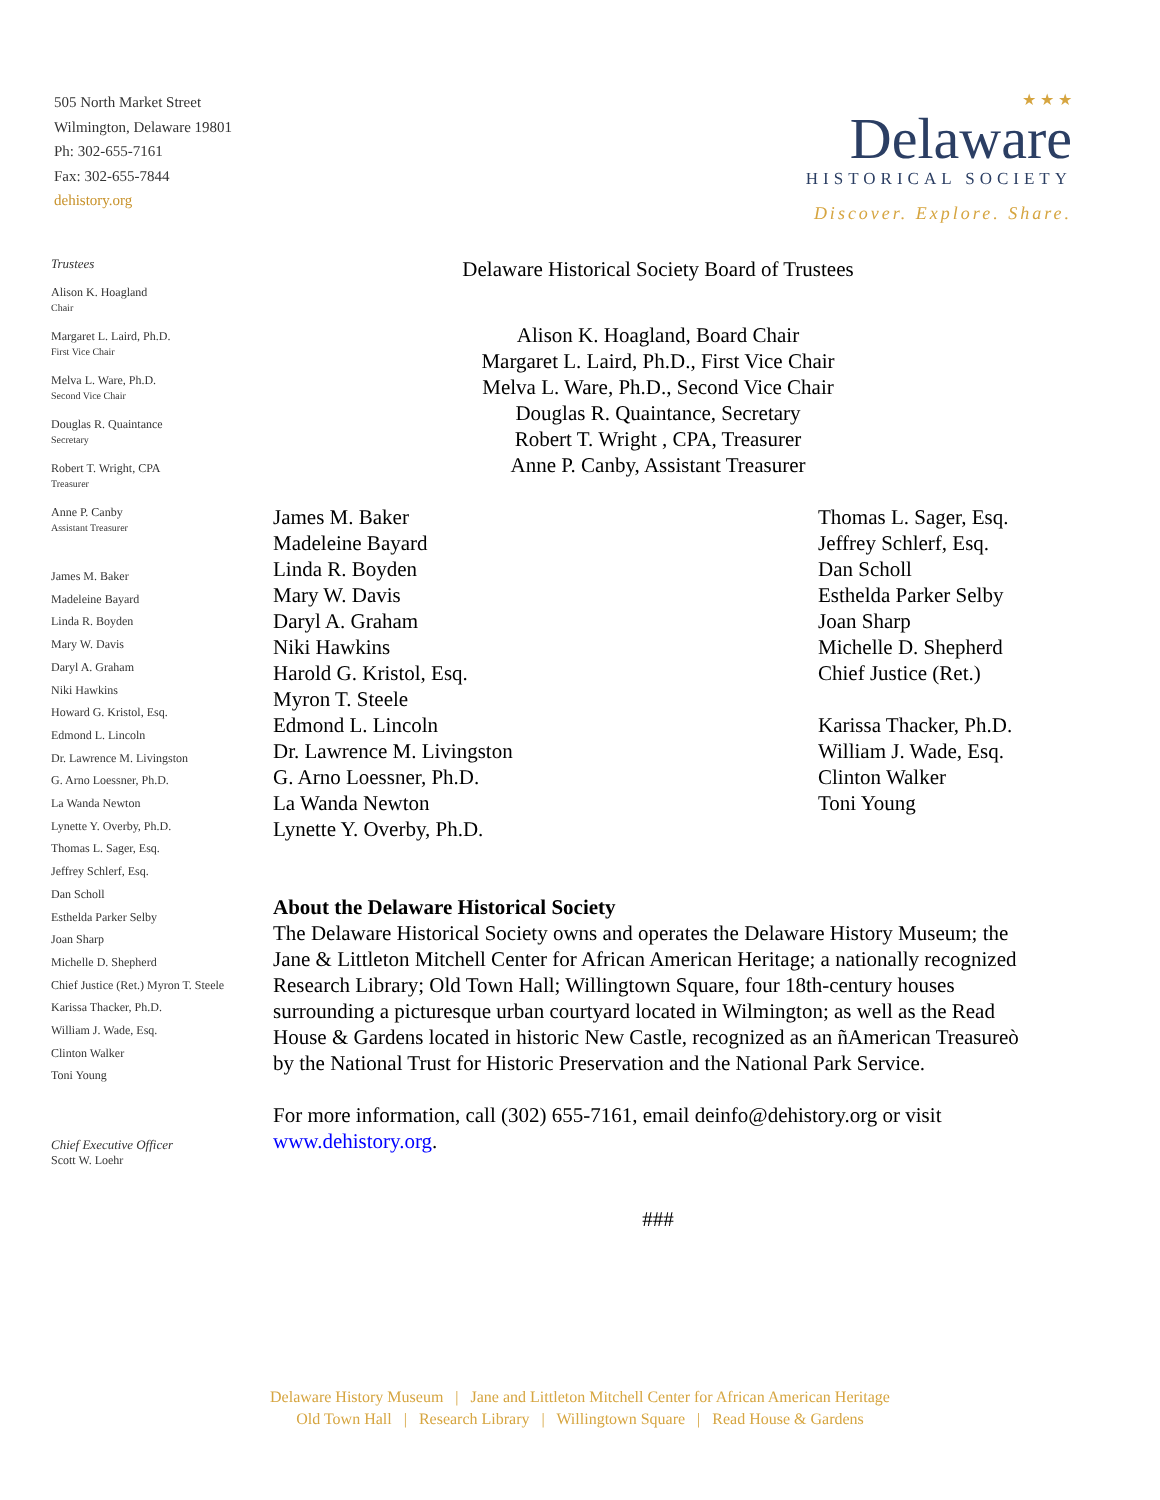505 North Market Street
Wilmington, Delaware 19801
Ph: 302-655-7161
Fax: 302-655-7844
dehistory.org
★ ★ ★
Delaware
HISTORICAL SOCIETY
Discover. Explore. Share.
Trustees
Alison K. Hoagland
Chair
Margaret L. Laird, Ph.D.
First Vice Chair
Melva L. Ware, Ph.D.
Second Vice Chair
Douglas R. Quaintance
Secretary
Robert T. Wright, CPA
Treasurer
Anne P. Canby
Assistant Treasurer
James M. Baker
Madeleine Bayard
Linda R. Boyden
Mary W. Davis
Daryl A. Graham
Niki Hawkins
Howard G. Kristol, Esq.
Edmond L. Lincoln
Dr. Lawrence M. Livingston
G. Arno Loessner, Ph.D.
La Wanda Newton
Lynette Y. Overby, Ph.D.
Thomas L. Sager, Esq.
Jeffrey Schlerf, Esq.
Dan Scholl
Esthelda Parker Selby
Joan Sharp
Michelle D. Shepherd
Chief Justice (Ret.) Myron T. Steele
Karissa Thacker, Ph.D.
William J. Wade, Esq.
Clinton Walker
Toni Young
Chief Executive Officer
Scott W. Loehr
Delaware Historical Society Board of Trustees
Alison K. Hoagland, Board Chair
Margaret L. Laird, Ph.D., First Vice Chair
Melva L. Ware, Ph.D., Second Vice Chair
Douglas R. Quaintance, Secretary
Robert T. Wright , CPA, Treasurer
Anne P. Canby, Assistant Treasurer
James M. Baker
Madeleine Bayard
Linda R. Boyden
Mary W. Davis
Daryl A. Graham
Niki Hawkins
Harold G. Kristol, Esq.
Myron T. Steele
Edmond L. Lincoln
Dr. Lawrence M. Livingston
G. Arno Loessner, Ph.D.
La Wanda Newton
Lynette Y. Overby, Ph.D.
Thomas L. Sager, Esq.
Jeffrey Schlerf, Esq.
Dan Scholl
Esthelda Parker Selby
Joan Sharp
Michelle D. Shepherd
Chief Justice (Ret.)
Karissa Thacker, Ph.D.
William J. Wade, Esq.
Clinton Walker
Toni Young
About the Delaware Historical Society
The Delaware Historical Society owns and operates the Delaware History Museum; the Jane & Littleton Mitchell Center for African American Heritage; a nationally recognized Research Library; Old Town Hall; Willingtown Square, four 18th-century houses surrounding a picturesque urban courtyard located in Wilmington; as well as the Read House & Gardens located in historic New Castle, recognized as an ñAmerican Treasureò by the National Trust for Historic Preservation and the National Park Service.
For more information, call (302) 655-7161, email deinfo@dehistory.org or visit www.dehistory.org.
###
Delaware History Museum | Jane and Littleton Mitchell Center for African American Heritage
Old Town Hall | Research Library | Willingtown Square | Read House & Gardens